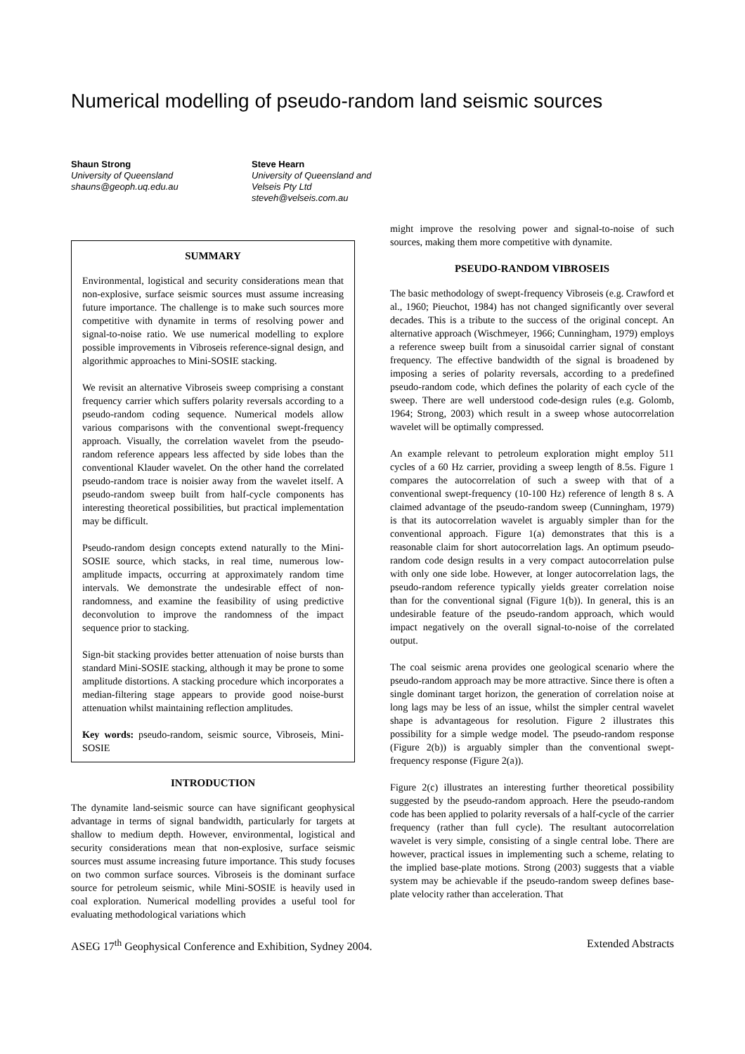Numerical modelling of pseudo-random land seismic sources
Shaun Strong
University of Queensland
shauns@geoph.uq.edu.au
Steve Hearn
University of Queensland and
Velseis Pty Ltd
steveh@velseis.com.au
SUMMARY
Environmental, logistical and security considerations mean that non-explosive, surface seismic sources must assume increasing future importance. The challenge is to make such sources more competitive with dynamite in terms of resolving power and signal-to-noise ratio. We use numerical modelling to explore possible improvements in Vibroseis reference-signal design, and algorithmic approaches to Mini-SOSIE stacking.
We revisit an alternative Vibroseis sweep comprising a constant frequency carrier which suffers polarity reversals according to a pseudo-random coding sequence. Numerical models allow various comparisons with the conventional swept-frequency approach. Visually, the correlation wavelet from the pseudo-random reference appears less affected by side lobes than the conventional Klauder wavelet. On the other hand the correlated pseudo-random trace is noisier away from the wavelet itself. A pseudo-random sweep built from half-cycle components has interesting theoretical possibilities, but practical implementation may be difficult.
Pseudo-random design concepts extend naturally to the Mini-SOSIE source, which stacks, in real time, numerous low-amplitude impacts, occurring at approximately random time intervals. We demonstrate the undesirable effect of non-randomness, and examine the feasibility of using predictive deconvolution to improve the randomness of the impact sequence prior to stacking.
Sign-bit stacking provides better attenuation of noise bursts than standard Mini-SOSIE stacking, although it may be prone to some amplitude distortions. A stacking procedure which incorporates a median-filtering stage appears to provide good noise-burst attenuation whilst maintaining reflection amplitudes.
Key words: pseudo-random, seismic source, Vibroseis, Mini-SOSIE
INTRODUCTION
The dynamite land-seismic source can have significant geophysical advantage in terms of signal bandwidth, particularly for targets at shallow to medium depth. However, environmental, logistical and security considerations mean that non-explosive, surface seismic sources must assume increasing future importance. This study focuses on two common surface sources. Vibroseis is the dominant surface source for petroleum seismic, while Mini-SOSIE is heavily used in coal exploration. Numerical modelling provides a useful tool for evaluating methodological variations which
might improve the resolving power and signal-to-noise of such sources, making them more competitive with dynamite.
PSEUDO-RANDOM VIBROSEIS
The basic methodology of swept-frequency Vibroseis (e.g. Crawford et al., 1960; Pieuchot, 1984) has not changed significantly over several decades. This is a tribute to the success of the original concept. An alternative approach (Wischmeyer, 1966; Cunningham, 1979) employs a reference sweep built from a sinusoidal carrier signal of constant frequency. The effective bandwidth of the signal is broadened by imposing a series of polarity reversals, according to a predefined pseudo-random code, which defines the polarity of each cycle of the sweep. There are well understood code-design rules (e.g. Golomb, 1964; Strong, 2003) which result in a sweep whose autocorrelation wavelet will be optimally compressed.
An example relevant to petroleum exploration might employ 511 cycles of a 60 Hz carrier, providing a sweep length of 8.5s. Figure 1 compares the autocorrelation of such a sweep with that of a conventional swept-frequency (10-100 Hz) reference of length 8 s. A claimed advantage of the pseudo-random sweep (Cunningham, 1979) is that its autocorrelation wavelet is arguably simpler than for the conventional approach. Figure 1(a) demonstrates that this is a reasonable claim for short autocorrelation lags. An optimum pseudo-random code design results in a very compact autocorrelation pulse with only one side lobe. However, at longer autocorrelation lags, the pseudo-random reference typically yields greater correlation noise than for the conventional signal (Figure 1(b)). In general, this is an undesirable feature of the pseudo-random approach, which would impact negatively on the overall signal-to-noise of the correlated output.
The coal seismic arena provides one geological scenario where the pseudo-random approach may be more attractive. Since there is often a single dominant target horizon, the generation of correlation noise at long lags may be less of an issue, whilst the simpler central wavelet shape is advantageous for resolution. Figure 2 illustrates this possibility for a simple wedge model. The pseudo-random response (Figure 2(b)) is arguably simpler than the conventional swept-frequency response (Figure 2(a)).
Figure 2(c) illustrates an interesting further theoretical possibility suggested by the pseudo-random approach. Here the pseudo-random code has been applied to polarity reversals of a half-cycle of the carrier frequency (rather than full cycle). The resultant autocorrelation wavelet is very simple, consisting of a single central lobe. There are however, practical issues in implementing such a scheme, relating to the implied base-plate motions. Strong (2003) suggests that a viable system may be achievable if the pseudo-random sweep defines base-plate velocity rather than acceleration. That
ASEG 17<sup>th</sup> Geophysical Conference and Exhibition, Sydney 2004. Extended Abstracts